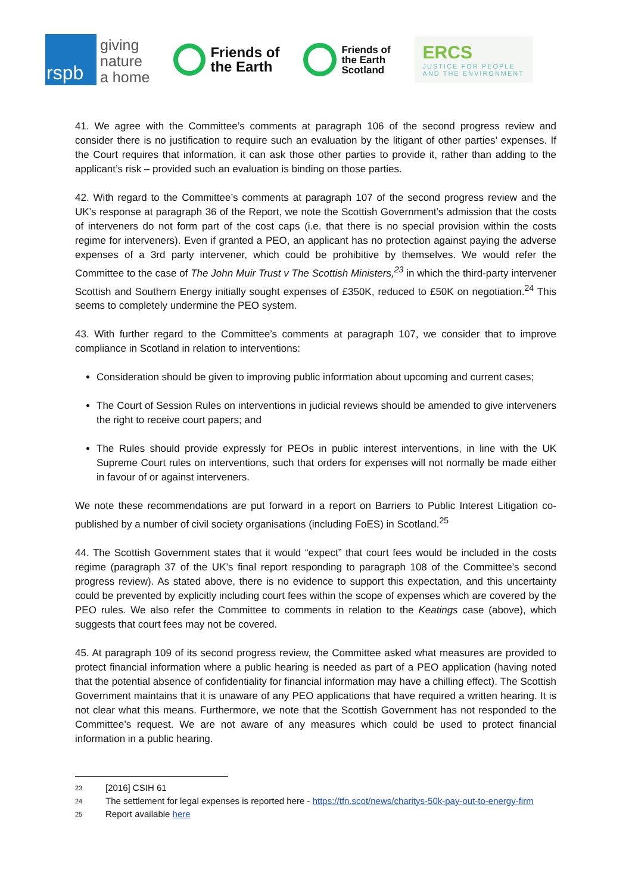rspb
giving
nature
a home
Friends of
the Earth
Friends of
the Earth
Scotland
ERCS
JUSTICE FOR PEOPLE
AND THE ENVIRONMENT
41. We agree with the Committee’s comments at paragraph 106 of the second progress review and consider there is no justification to require such an evaluation by the litigant of other parties’ expenses. If the Court requires that information, it can ask those other parties to provide it, rather than adding to the applicant’s risk – provided such an evaluation is binding on those parties.
42. With regard to the Committee’s comments at paragraph 107 of the second progress review and the UK’s response at paragraph 36 of the Report, we note the Scottish Government’s admission that the costs of interveners do not form part of the cost caps (i.e. that there is no special provision within the costs regime for interveners). Even if granted a PEO, an applicant has no protection against paying the adverse expenses of a 3rd party intervener, which could be prohibitive by themselves. We would refer the Committee to the case of The John Muir Trust v The Scottish Ministers,<sup>23</sup> in which the third-party intervener Scottish and Southern Energy initially sought expenses of £350K, reduced to £50K on negotiation.<sup>24</sup> This seems to completely undermine the PEO system.
43. With further regard to the Committee’s comments at paragraph 107, we consider that to improve compliance in Scotland in relation to interventions:
Consideration should be given to improving public information about upcoming and current cases;
The Court of Session Rules on interventions in judicial reviews should be amended to give interveners the right to receive court papers; and
The Rules should provide expressly for PEOs in public interest interventions, in line with the UK Supreme Court rules on interventions, such that orders for expenses will not normally be made either in favour of or against interveners.
We note these recommendations are put forward in a report on Barriers to Public Interest Litigation co-published by a number of civil society organisations (including FoES) in Scotland.<sup>25</sup>
44. The Scottish Government states that it would “expect” that court fees would be included in the costs regime (paragraph 37 of the UK’s final report responding to paragraph 108 of the Committee’s second progress review). As stated above, there is no evidence to support this expectation, and this uncertainty could be prevented by explicitly including court fees within the scope of expenses which are covered by the PEO rules. We also refer the Committee to comments in relation to the Keatings case (above), which suggests that court fees may not be covered.
45. At paragraph 109 of its second progress review, the Committee asked what measures are provided to protect financial information where a public hearing is needed as part of a PEO application (having noted that the potential absence of confidentiality for financial information may have a chilling effect). The Scottish Government maintains that it is unaware of any PEO applications that have required a written hearing. It is not clear what this means. Furthermore, we note that the Scottish Government has not responded to the Committee’s request. We are not aware of any measures which could be used to protect financial information in a public hearing.
23 [2016] CSIH 61
24 The settlement for legal expenses is reported here - https://tfn.scot/news/charitys-50k-pay-out-to-energy-firm
25 Report available here